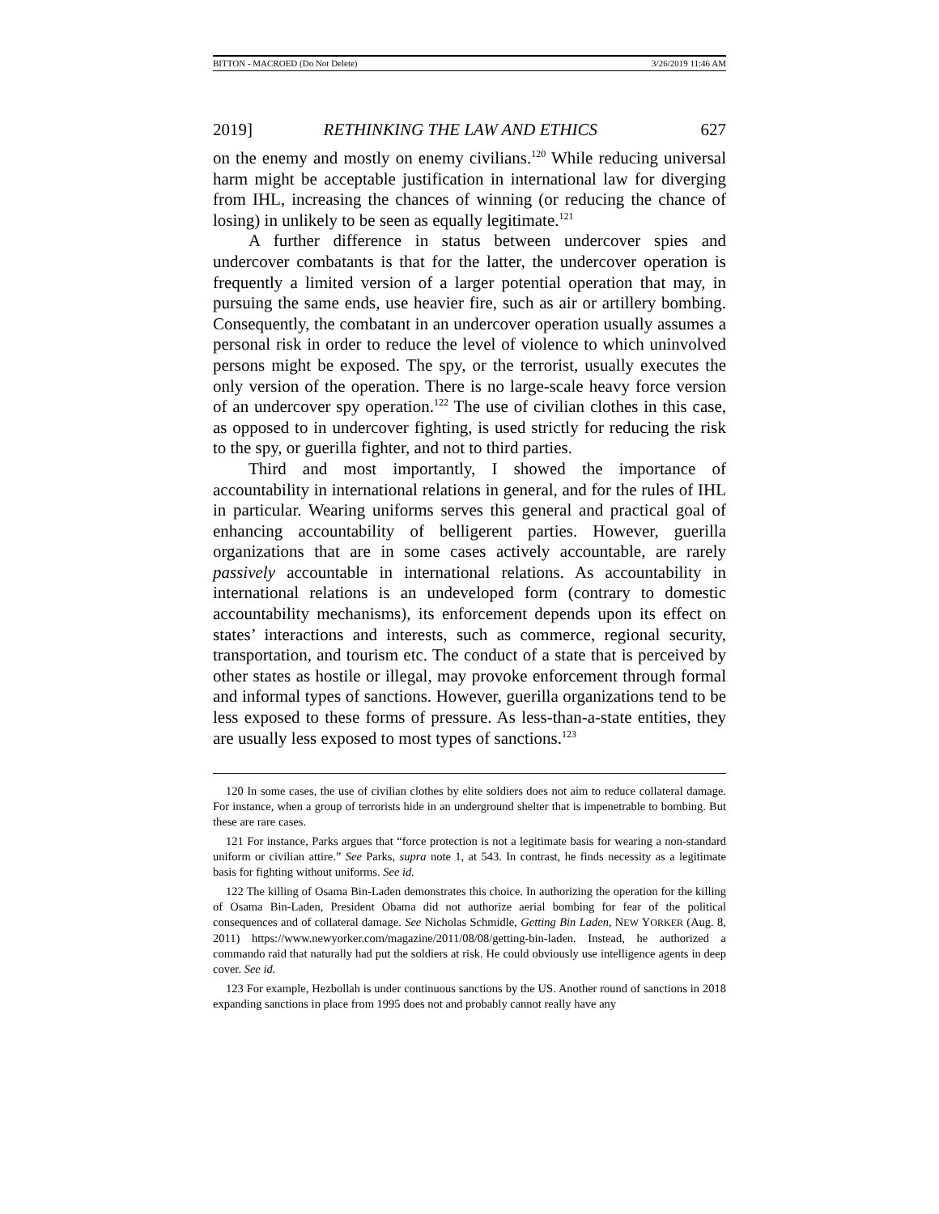BITTON - MACROED (Do Not Delete) 3/26/2019 11:46 AM
2019] RETHINKING THE LAW AND ETHICS 627
on the enemy and mostly on enemy civilians.<sup>120</sup> While reducing universal harm might be acceptable justification in international law for diverging from IHL, increasing the chances of winning (or reducing the chance of losing) in unlikely to be seen as equally legitimate.<sup>121</sup>
A further difference in status between undercover spies and undercover combatants is that for the latter, the undercover operation is frequently a limited version of a larger potential operation that may, in pursuing the same ends, use heavier fire, such as air or artillery bombing. Consequently, the combatant in an undercover operation usually assumes a personal risk in order to reduce the level of violence to which uninvolved persons might be exposed. The spy, or the terrorist, usually executes the only version of the operation. There is no large-scale heavy force version of an undercover spy operation.<sup>122</sup> The use of civilian clothes in this case, as opposed to in undercover fighting, is used strictly for reducing the risk to the spy, or guerilla fighter, and not to third parties.
Third and most importantly, I showed the importance of accountability in international relations in general, and for the rules of IHL in particular. Wearing uniforms serves this general and practical goal of enhancing accountability of belligerent parties. However, guerilla organizations that are in some cases actively accountable, are rarely passively accountable in international relations. As accountability in international relations is an undeveloped form (contrary to domestic accountability mechanisms), its enforcement depends upon its effect on states’ interactions and interests, such as commerce, regional security, transportation, and tourism etc. The conduct of a state that is perceived by other states as hostile or illegal, may provoke enforcement through formal and informal types of sanctions. However, guerilla organizations tend to be less exposed to these forms of pressure. As less-than-a-state entities, they are usually less exposed to most types of sanctions.<sup>123</sup>
120 In some cases, the use of civilian clothes by elite soldiers does not aim to reduce collateral damage. For instance, when a group of terrorists hide in an underground shelter that is impenetrable to bombing. But these are rare cases.
121 For instance, Parks argues that “force protection is not a legitimate basis for wearing a non-standard uniform or civilian attire.” See Parks, supra note 1, at 543. In contrast, he finds necessity as a legitimate basis for fighting without uniforms. See id.
122 The killing of Osama Bin-Laden demonstrates this choice. In authorizing the operation for the killing of Osama Bin-Laden, President Obama did not authorize aerial bombing for fear of the political consequences and of collateral damage. See Nicholas Schmidle, Getting Bin Laden, NEW YORKER (Aug. 8, 2011) https://www.newyorker.com/magazine/2011/08/08/getting-bin-laden. Instead, he authorized a commando raid that naturally had put the soldiers at risk. He could obviously use intelligence agents in deep cover. See id.
123 For example, Hezbollah is under continuous sanctions by the US. Another round of sanctions in 2018 expanding sanctions in place from 1995 does not and probably cannot really have any